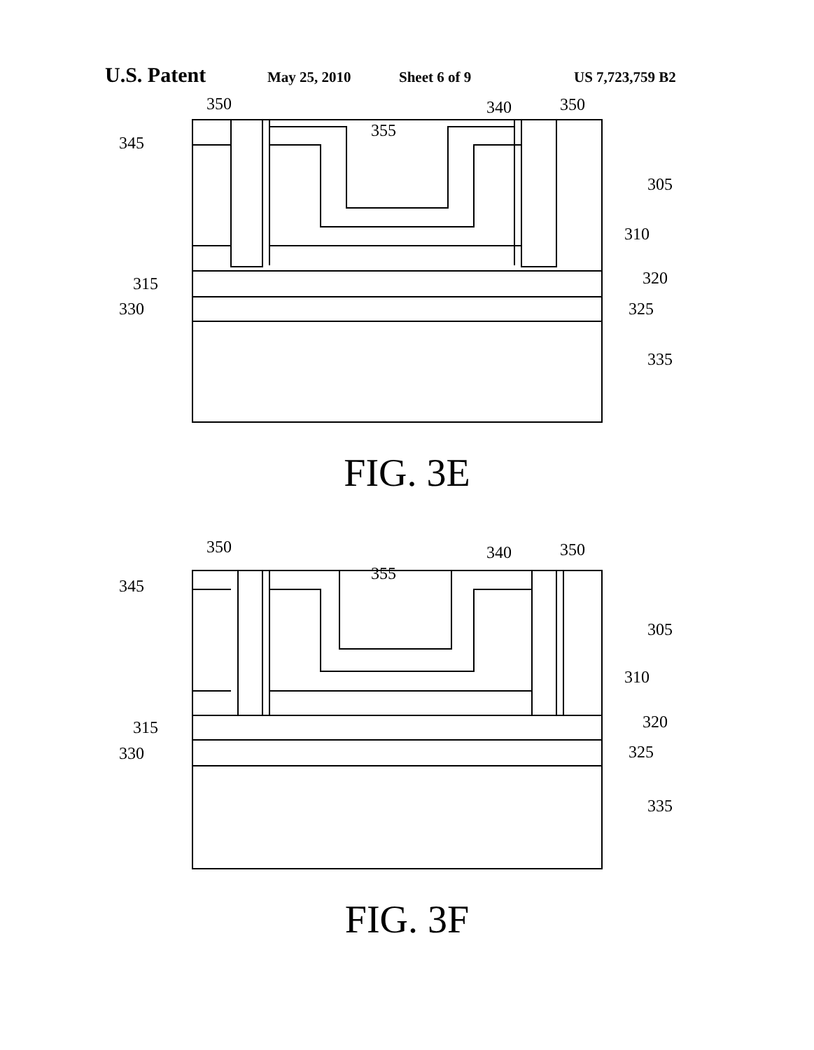U.S. Patent May 25, 2010 Sheet 6 of 9 US 7,723,759 B2
350
340
350
355
345
305
310
315
320
330
325
335
FIG. 3E
350
340
350
355
345
305
310
315
320
330
325
335
FIG. 3F